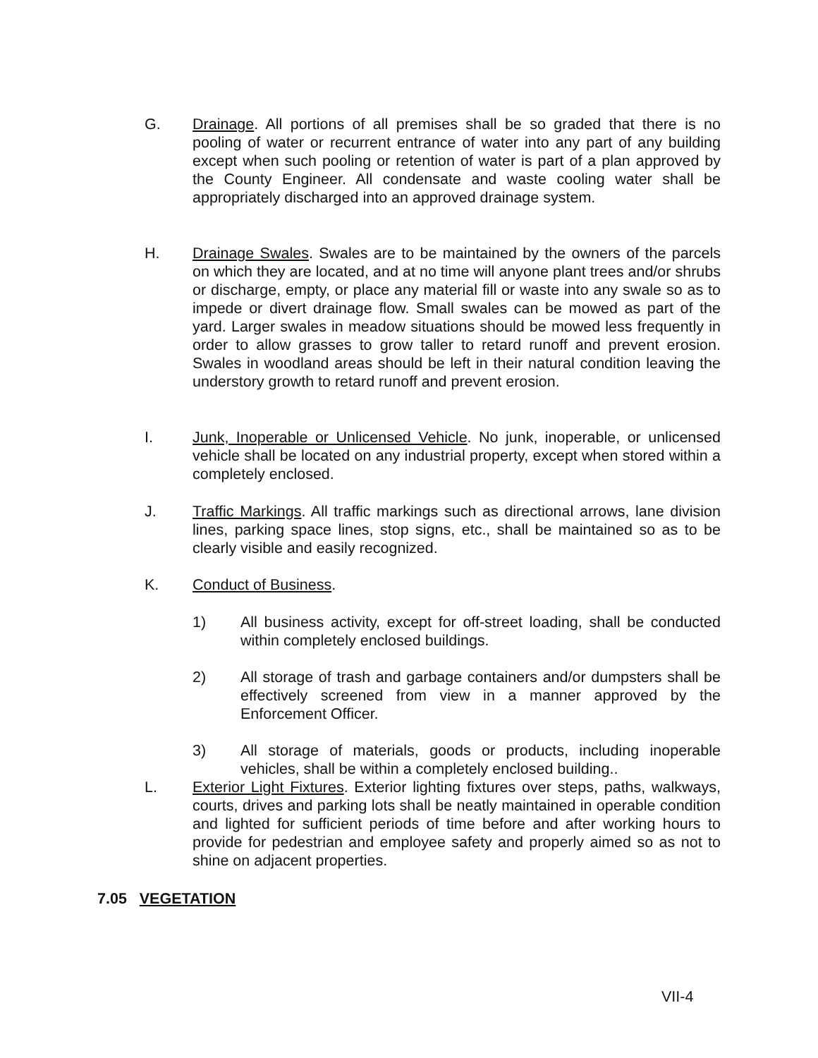G. Drainage. All portions of all premises shall be so graded that there is no pooling of water or recurrent entrance of water into any part of any building except when such pooling or retention of water is part of a plan approved by the County Engineer. All condensate and waste cooling water shall be appropriately discharged into an approved drainage system.
H. Drainage Swales. Swales are to be maintained by the owners of the parcels on which they are located, and at no time will anyone plant trees and/or shrubs or discharge, empty, or place any material fill or waste into any swale so as to impede or divert drainage flow. Small swales can be mowed as part of the yard. Larger swales in meadow situations should be mowed less frequently in order to allow grasses to grow taller to retard runoff and prevent erosion. Swales in woodland areas should be left in their natural condition leaving the understory growth to retard runoff and prevent erosion.
I. Junk, Inoperable or Unlicensed Vehicle. No junk, inoperable, or unlicensed vehicle shall be located on any industrial property, except when stored within a completely enclosed.
J. Traffic Markings. All traffic markings such as directional arrows, lane division lines, parking space lines, stop signs, etc., shall be maintained so as to be clearly visible and easily recognized.
K. Conduct of Business.
1) All business activity, except for off-street loading, shall be conducted within completely enclosed buildings.
2) All storage of trash and garbage containers and/or dumpsters shall be effectively screened from view in a manner approved by the Enforcement Officer.
3) All storage of materials, goods or products, including inoperable vehicles, shall be within a completely enclosed building..
L. Exterior Light Fixtures. Exterior lighting fixtures over steps, paths, walkways, courts, drives and parking lots shall be neatly maintained in operable condition and lighted for sufficient periods of time before and after working hours to provide for pedestrian and employee safety and properly aimed so as not to shine on adjacent properties.
7.05 VEGETATION
VII-4